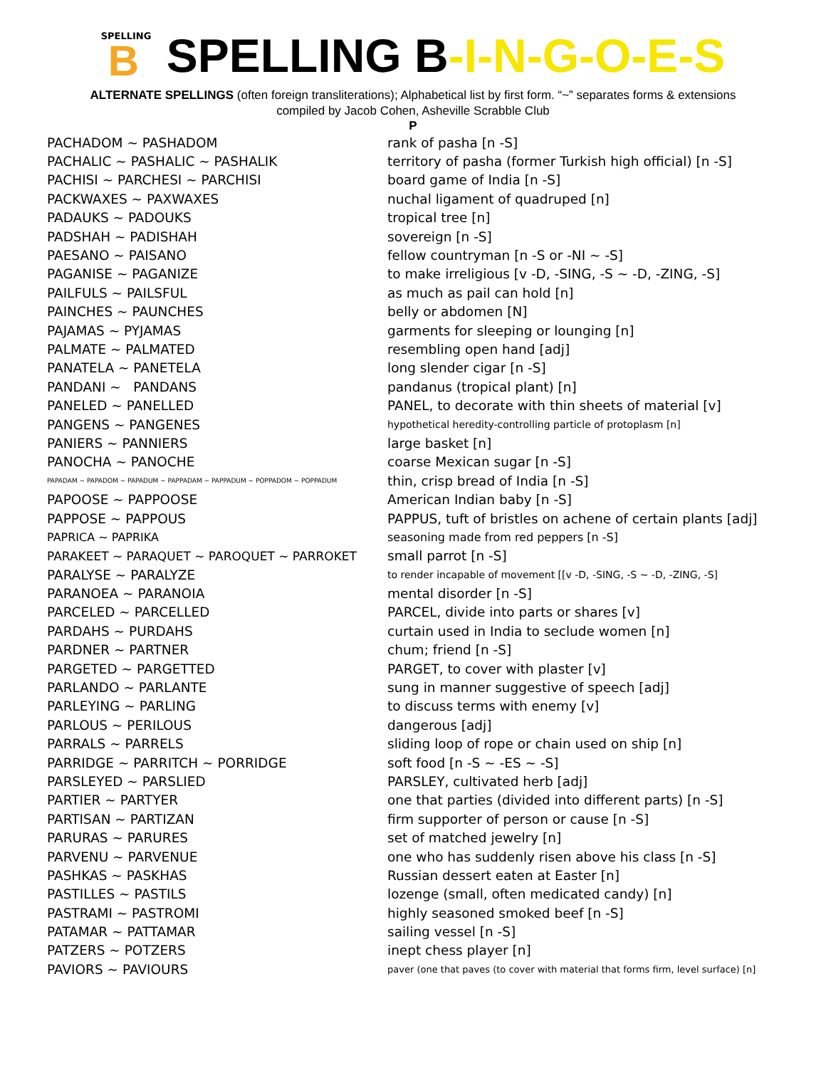SPELLING
B
SPELLING B-I-N-G-O-E-S
ALTERNATE SPELLINGS (often foreign transliterations); Alphabetical list by first form. “~” separates forms & extensions
compiled by Jacob Cohen, Asheville Scrabble Club
P
| PACHADOM ~ PASHADOM | rank of pasha [n -S] |
| PACHALIC ~ PASHALIC ~ PASHALIK | territory of pasha (former Turkish high official) [n -S] |
| PACHISI ~ PARCHESI ~ PARCHISI | board game of India [n -S] |
| PACKWAXES ~ PAXWAXES | nuchal ligament of quadruped [n] |
| PADAUKS ~ PADOUKS | tropical tree [n] |
| PADSHAH ~ PADISHAH | sovereign [n -S] |
| PAESANO ~ PAISANO | fellow countryman [n -S or -NI ~ -S] |
| PAGANISE ~ PAGANIZE | to make irreligious [v -D, -SING, -S ~ -D, -ZING, -S] |
| PAILFULS ~ PAILSFUL | as much as pail can hold [n] |
| PAINCHES ~ PAUNCHES | belly or abdomen [N] |
| PAJAMAS ~ PYJAMAS | garments for sleeping or lounging [n] |
| PALMATE ~ PALMATED | resembling open hand [adj] |
| PANATELA ~ PANETELA | long slender cigar [n -S] |
| PANDANI ~ PANDANS | pandanus (tropical plant) [n] |
| PANELED ~ PANELLED | PANEL, to decorate with thin sheets of material [v] |
| PANGENS ~ PANGENES | hypothetical heredity-controlling particle of protoplasm [n] |
| PANIERS ~ PANNIERS | large basket [n] |
| PANOCHA ~ PANOCHE | coarse Mexican sugar [n -S] |
| PAPADAM ~ PAPADOM ~ PAPADUM ~ PAPPADAM ~ PAPPADUM ~ POPPADOM ~ POPPADUM | thin, crisp bread of India [n -S] |
| PAPOOSE ~ PAPPOOSE | American Indian baby [n -S] |
| PAPPOSE ~ PAPPOUS | PAPPUS, tuft of bristles on achene of certain plants [adj] |
| PAPRICA ~ PAPRIKA | seasoning made from red peppers [n -S] |
| PARAKEET ~ PARAQUET ~ PAROQUET ~ PARROKET | small parrot [n -S] |
| PARALYSE ~ PARALYZE | to render incapable of movement [[v -D, -SING, -S ~ -D, -ZING, -S] |
| PARANOEA ~ PARANOIA | mental disorder [n -S] |
| PARCELED ~ PARCELLED | PARCEL, divide into parts or shares [v] |
| PARDAHS ~ PURDAHS | curtain used in India to seclude women [n] |
| PARDNER ~ PARTNER | chum; friend [n -S] |
| PARGETED ~ PARGETTED | PARGET, to cover with plaster [v] |
| PARLANDO ~ PARLANTE | sung in manner suggestive of speech [adj] |
| PARLEYING ~ PARLING | to discuss terms with enemy [v] |
| PARLOUS ~ PERILOUS | dangerous [adj] |
| PARRALS ~ PARRELS | sliding loop of rope or chain used on ship [n] |
| PARRIDGE ~ PARRITCH ~ PORRIDGE | soft food [n -S ~ -ES ~ -S] |
| PARSLEYED ~ PARSLIED | PARSLEY, cultivated herb [adj] |
| PARTIER ~ PARTYER | one that parties (divided into different parts) [n -S] |
| PARTISAN ~ PARTIZAN | firm supporter of person or cause [n -S] |
| PARURAS ~ PARURES | set of matched jewelry [n] |
| PARVENU ~ PARVENUE | one who has suddenly risen above his class [n -S] |
| PASHKAS ~ PASKHAS | Russian dessert eaten at Easter [n] |
| PASTILLES ~ PASTILS | lozenge (small, often medicated candy) [n] |
| PASTRAMI ~ PASTROMI | highly seasoned smoked beef [n -S] |
| PATAMAR ~ PATTAMAR | sailing vessel [n -S] |
| PATZERS ~ POTZERS | inept chess player [n] |
| PAVIORS ~ PAVIOURS | paver (one that paves (to cover with material that forms firm, level surface) [n] |